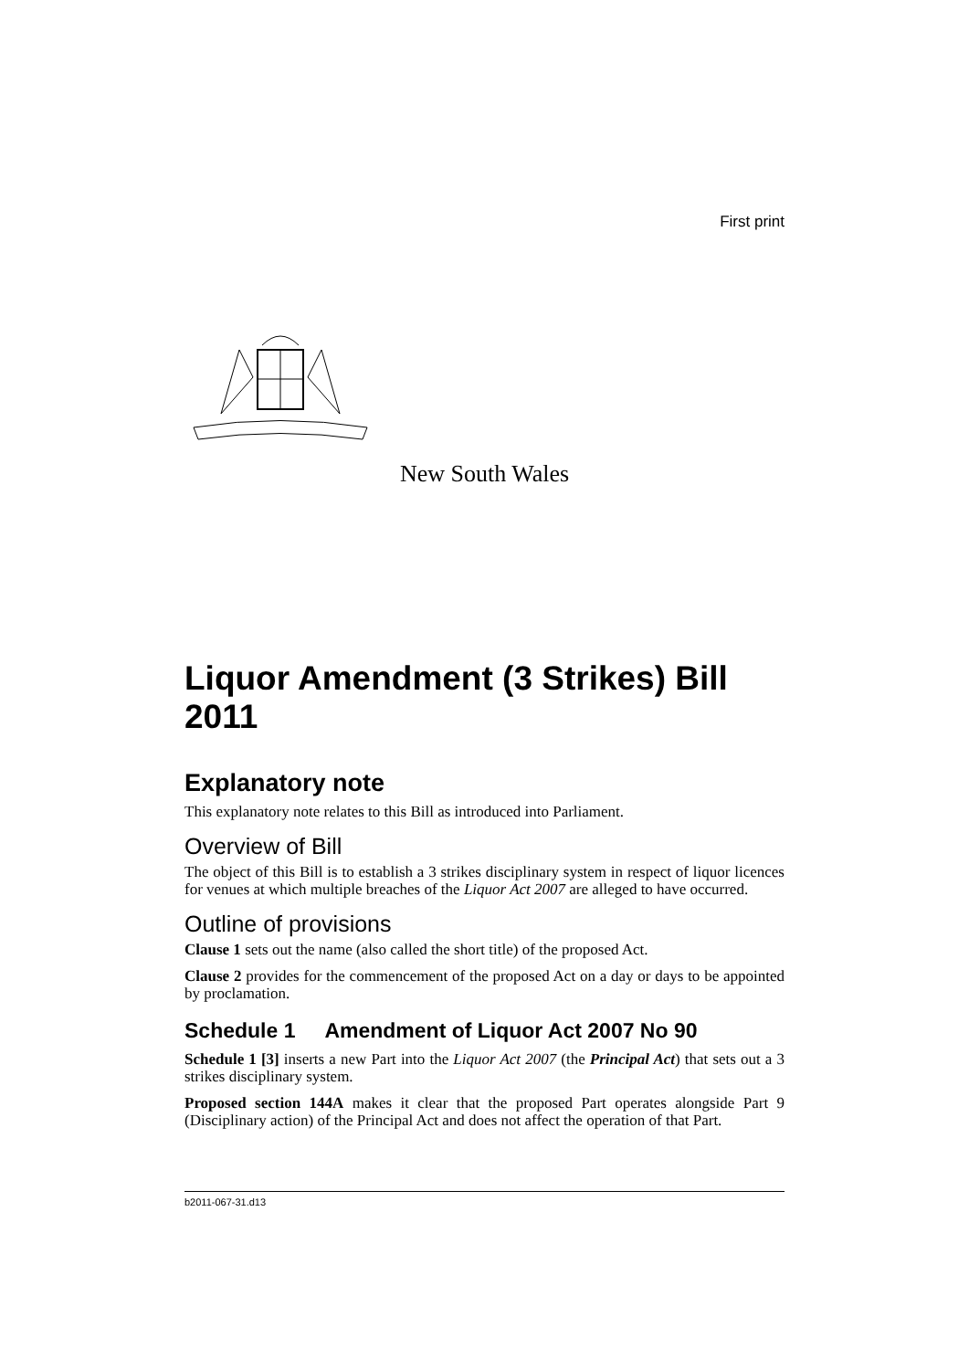First print
New South Wales
Liquor Amendment (3 Strikes) Bill 2011
Explanatory note
This explanatory note relates to this Bill as introduced into Parliament.
Overview of Bill
The object of this Bill is to establish a 3 strikes disciplinary system in respect of liquor licences for venues at which multiple breaches of the Liquor Act 2007 are alleged to have occurred.
Outline of provisions
Clause 1 sets out the name (also called the short title) of the proposed Act.
Clause 2 provides for the commencement of the proposed Act on a day or days to be appointed by proclamation.
Schedule 1 Amendment of Liquor Act 2007 No 90
Schedule 1 [3] inserts a new Part into the Liquor Act 2007 (the Principal Act) that sets out a 3 strikes disciplinary system.
Proposed section 144A makes it clear that the proposed Part operates alongside Part 9 (Disciplinary action) of the Principal Act and does not affect the operation of that Part.
b2011-067-31.d13